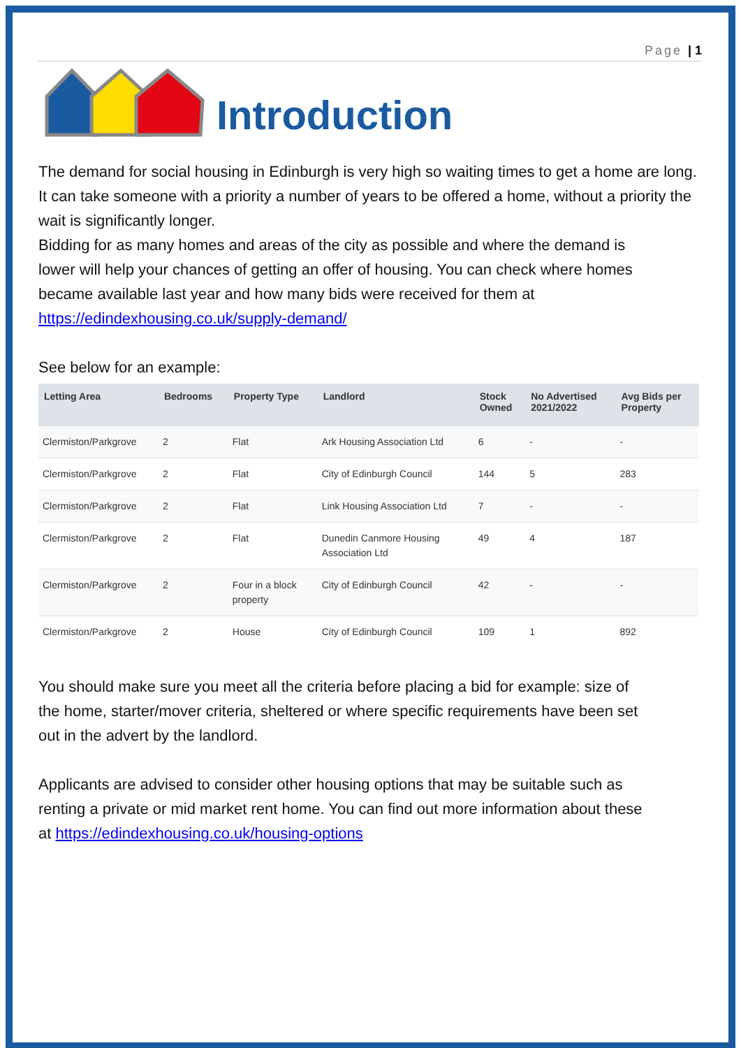Page | 1
Introduction
The demand for social housing in Edinburgh is very high so waiting times to get a home are long. It can take someone with a priority a number of years to be offered a home, without a priority the wait is significantly longer.
Bidding for as many homes and areas of the city as possible and where the demand is lower will help your chances of getting an offer of housing. You can check where homes became available last year and how many bids were received for them at https://edindexhousing.co.uk/supply-demand/
See below for an example:
| Letting Area | Bedrooms | Property Type | Landlord | Stock Owned | No Advertised 2021/2022 | Avg Bids per Property |
| --- | --- | --- | --- | --- | --- | --- |
| Clermiston/Parkgrove | 2 | Flat | Ark Housing Association Ltd | 6 | - | - |
| Clermiston/Parkgrove | 2 | Flat | City of Edinburgh Council | 144 | 5 | 283 |
| Clermiston/Parkgrove | 2 | Flat | Link Housing Association Ltd | 7 | - | - |
| Clermiston/Parkgrove | 2 | Flat | Dunedin Canmore Housing Association Ltd | 49 | 4 | 187 |
| Clermiston/Parkgrove | 2 | Four in a block property | City of Edinburgh Council | 42 | - | - |
| Clermiston/Parkgrove | 2 | House | City of Edinburgh Council | 109 | 1 | 892 |
You should make sure you meet all the criteria before placing a bid for example: size of the home, starter/mover criteria, sheltered or where specific requirements have been set out in the advert by the landlord.
Applicants are advised to consider other housing options that may be suitable such as renting a private or mid market rent home. You can find out more information about these at https://edindexhousing.co.uk/housing-options